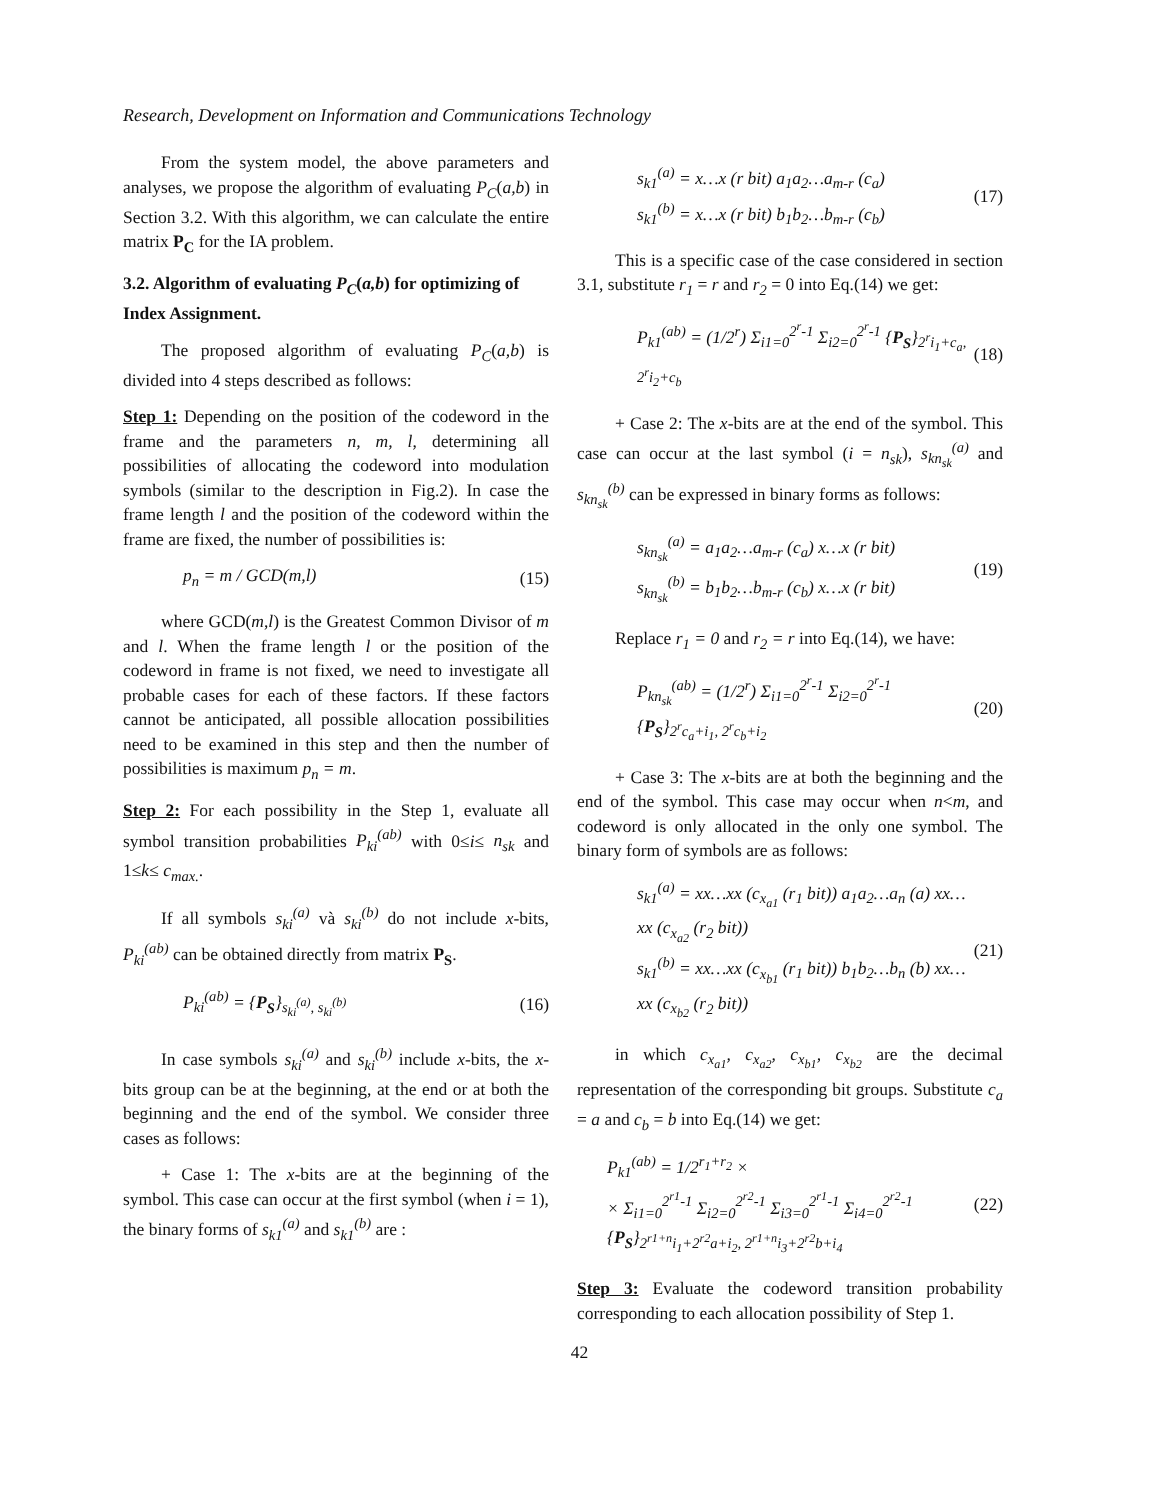Research, Development on Information and Communications Technology
From the system model, the above parameters and analyses, we propose the algorithm of evaluating P<sub>C</sub>(a,b) in Section 3.2. With this algorithm, we can calculate the entire matrix P<sub>C</sub> for the IA problem.
3.2. Algorithm of evaluating P<sub>C</sub>(a,b) for optimizing of Index Assignment.
The proposed algorithm of evaluating P<sub>C</sub>(a,b) is divided into 4 steps described as follows:
Step 1: Depending on the position of the codeword in the frame and the parameters n, m, l, determining all possibilities of allocating the codeword into modulation symbols (similar to the description in Fig.2). In case the frame length l and the position of the codeword within the frame are fixed, the number of possibilities is:
p<sub>n</sub> = m / GCD(m,l) (15)
where GCD(m,l) is the Greatest Common Divisor of m and l. When the frame length l or the position of the codeword in frame is not fixed, we need to investigate all probable cases for each of these factors. If these factors cannot be anticipated, all possible allocation possibilities need to be examined in this step and then the number of possibilities is maximum p<sub>n</sub> = m.
Step 2: For each possibility in the Step 1, evaluate all symbol transition probabilities P<sub>ki</sub><sup>(ab)</sup> with 0≤i≤ n<sub>sk</sub> and 1≤k≤ c<sub>max.</sub>.
If all symbols s<sub>ki</sub><sup>(a)</sup> và s<sub>ki</sub><sup>(b)</sup> do not include x-bits, P<sub>ki</sub><sup>(ab)</sup> can be obtained directly from matrix P<sub>S</sub>.
P<sub>ki</sub><sup>(ab)</sup> = {P<sub>S</sub>}<sub>s<sub>ki</sub><sup>(a)</sup>, s<sub>ki</sub><sup>(b)</sup></sub> (16)
In case symbols s<sub>ki</sub><sup>(a)</sup> and s<sub>ki</sub><sup>(b)</sup> include x-bits, the x-bits group can be at the beginning, at the end or at both the beginning and the end of the symbol. We consider three cases as follows:
+ Case 1: The x-bits are at the beginning of the symbol. This case can occur at the first symbol (when i = 1), the binary forms of s<sub>k1</sub><sup>(a)</sup> and s<sub>k1</sub><sup>(b)</sup> are :
s<sub>k1</sub><sup>(a)</sup> = x…x (r bit) a<sub>1</sub>a<sub>2</sub>…a<sub>m-r</sub> (c<sub>a</sub>)
s<sub>k1</sub><sup>(b)</sup> = x…x (r bit) b<sub>1</sub>b<sub>2</sub>…b<sub>m-r</sub> (c<sub>b</sub>) (17)
This is a specific case of the case considered in section 3.1, substitute r<sub>1</sub> = r and r<sub>2</sub> = 0 into Eq.(14) we get:
P<sub>k1</sub><sup>(ab)</sup> = (1/2<sup>r</sup>) Σ<sub>i1=0</sub><sup>2<sup>r</sup>-1</sup> Σ<sub>i2=0</sub><sup>2<sup>r</sup>-1</sup> {P<sub>S</sub>}<sub>2<sup>r</sup>i<sub>1</sub>+c<sub>a</sub>, 2<sup>r</sup>i<sub>2</sub>+c<sub>b</sub></sub> (18)
+ Case 2: The x-bits are at the end of the symbol. This case can occur at the last symbol (i = n<sub>sk</sub>), s<sub>kn<sub>sk</sub></sub><sup>(a)</sup> and s<sub>kn<sub>sk</sub></sub><sup>(b)</sup> can be expressed in binary forms as follows:
s<sub>kn<sub>sk</sub></sub><sup>(a)</sup> = a<sub>1</sub>a<sub>2</sub>…a<sub>m-r</sub> (c<sub>a</sub>) x…x (r bit)
s<sub>kn<sub>sk</sub></sub><sup>(b)</sup> = b<sub>1</sub>b<sub>2</sub>…b<sub>m-r</sub> (c<sub>b</sub>) x…x (r bit) (19)
Replace r<sub>1</sub> = 0 and r<sub>2</sub> = r into Eq.(14), we have:
P<sub>kn<sub>sk</sub></sub><sup>(ab)</sup> = (1/2<sup>r</sup>) Σ<sub>i1=0</sub><sup>2<sup>r</sup>-1</sup> Σ<sub>i2=0</sub><sup>2<sup>r</sup>-1</sup> {P<sub>S</sub>}<sub>2<sup>r</sup>c<sub>a</sub>+i<sub>1</sub>, 2<sup>r</sup>c<sub>b</sub>+i<sub>2</sub></sub> (20)
+ Case 3: The x-bits are at both the beginning and the end of the symbol. This case may occur when n<m, and codeword is only allocated in the only one symbol. The binary form of symbols are as follows:
s<sub>k1</sub><sup>(a)</sup> = xx…xx (c<sub>x<sub>a1</sub></sub> (r<sub>1</sub> bit)) a<sub>1</sub>a<sub>2</sub>…a<sub>n</sub> (a) xx…xx (c<sub>x<sub>a2</sub></sub> (r<sub>2</sub> bit))
s<sub>k1</sub><sup>(b)</sup> = xx…xx (c<sub>x<sub>b1</sub></sub> (r<sub>1</sub> bit)) b<sub>1</sub>b<sub>2</sub>…b<sub>n</sub> (b) xx…xx (c<sub>x<sub>b2</sub></sub> (r<sub>2</sub> bit)) (21)
in which c<sub>x<sub>a1</sub></sub>, c<sub>x<sub>a2</sub></sub>, c<sub>x<sub>b1</sub></sub>, c<sub>x<sub>b2</sub></sub> are the decimal representation of the corresponding bit groups. Substitute c<sub>a</sub> = a and c<sub>b</sub> = b into Eq.(14) we get:
P<sub>k1</sub><sup>(ab)</sup> = 1/2<sup>r<sub>1</sub>+r<sub>2</sub></sup> ×
× Σ<sub>i1=0</sub><sup>2<sup>r1</sup>-1</sup> Σ<sub>i2=0</sub><sup>2<sup>r2</sup>-1</sup> Σ<sub>i3=0</sub><sup>2<sup>r1</sup>-1</sup> Σ<sub>i4=0</sub><sup>2<sup>r2</sup>-1</sup> {P<sub>S</sub>}<sub>2<sup>r1+n</sup>i<sub>1</sub>+2<sup>r2</sup>a+i<sub>2</sub>, 2<sup>r1+n</sup>i<sub>3</sub>+2<sup>r2</sup>b+i<sub>4</sub></sub> (22)
Step 3: Evaluate the codeword transition probability corresponding to each allocation possibility of Step 1.
42